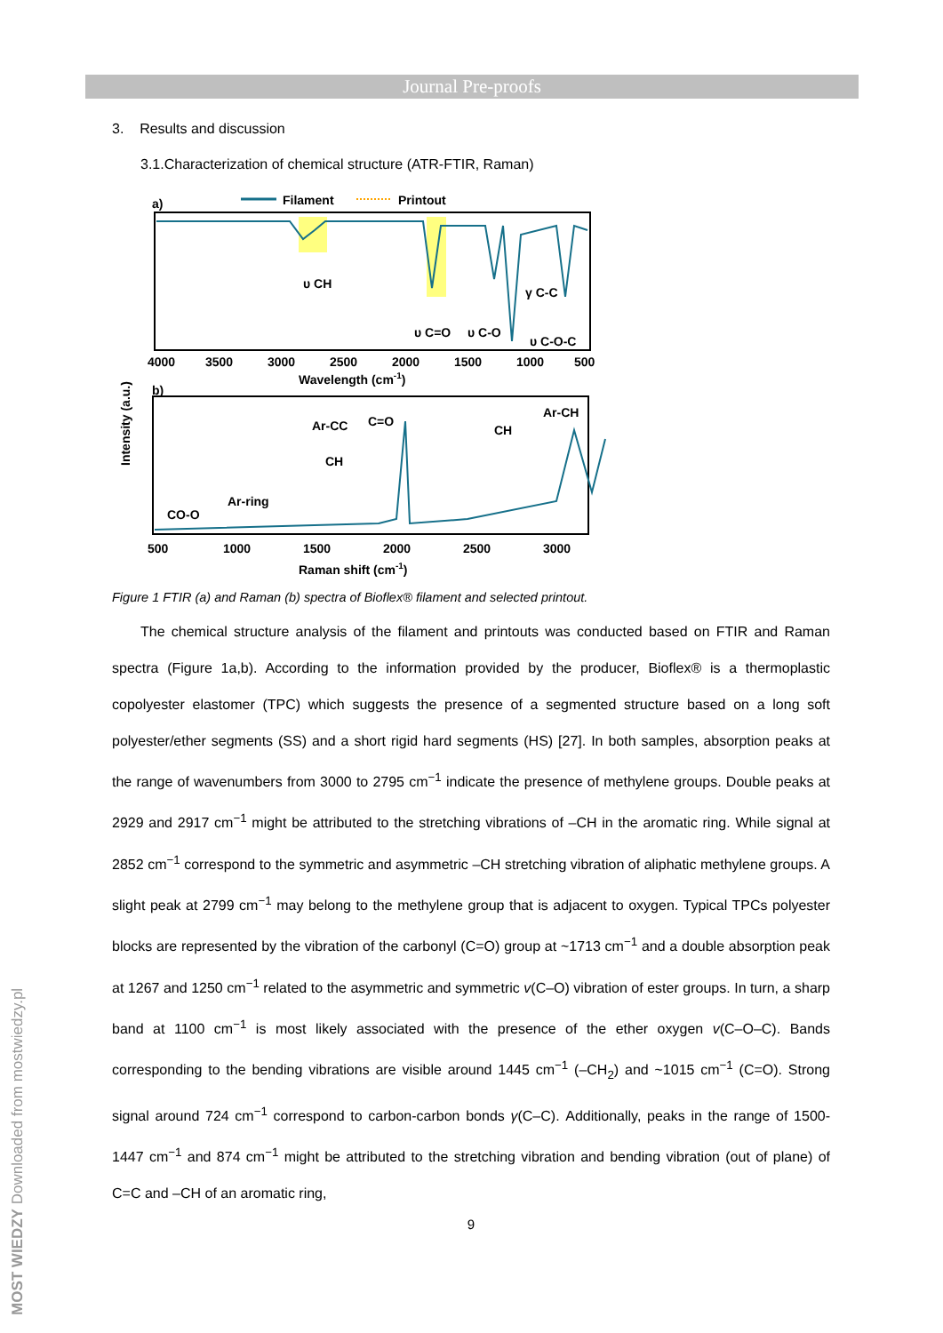Journal Pre-proofs
MOST WIEDZY Downloaded from mostwiedzy.pl
3. Results and discussion
3.1.Characterization of chemical structure (ATR-FTIR, Raman)
a)
Filament
Printout
υ CH
υ C=O
υ C-O
γ C-C
υ C-O-C
4000
3500
3000
2500
2000
1500
1000
500
Wavelength (cm-1)
Intensity (a.u.)
b)
CO-O
Ar-ring
CH
Ar-CC
C=O
CH
Ar-CH
500
1000
1500
2000
2500
3000
Raman shift (cm-1)
Figure 1 FTIR (a) and Raman (b) spectra of Bioflex® filament and selected printout.
The chemical structure analysis of the filament and printouts was conducted based on FTIR and Raman spectra (Figure 1a,b). According to the information provided by the producer, Bioflex® is a thermoplastic copolyester elastomer (TPC) which suggests the presence of a segmented structure based on a long soft polyester/ether segments (SS) and a short rigid hard segments (HS) [27]. In both samples, absorption peaks at the range of wavenumbers from 3000 to 2795 cm<sup>−1</sup> indicate the presence of methylene groups. Double peaks at 2929 and 2917 cm<sup>−1</sup> might be attributed to the stretching vibrations of –CH in the aromatic ring. While signal at 2852 cm<sup>−1</sup> correspond to the symmetric and asymmetric –CH stretching vibration of aliphatic methylene groups. A slight peak at 2799 cm<sup>−1</sup> may belong to the methylene group that is adjacent to oxygen. Typical TPCs polyester blocks are represented by the vibration of the carbonyl (C=O) group at ~1713 cm<sup>−1</sup> and a double absorption peak at 1267 and 1250 cm<sup>−1</sup> related to the asymmetric and symmetric v(C–O) vibration of ester groups. In turn, a sharp band at 1100 cm<sup>−1</sup> is most likely associated with the presence of the ether oxygen v(C–O–C). Bands corresponding to the bending vibrations are visible around 1445 cm<sup>−1</sup> (–CH<sub>2</sub>) and ~1015 cm<sup>−1</sup> (C=O). Strong signal around 724 cm<sup>−1</sup> correspond to carbon-carbon bonds γ(C–C). Additionally, peaks in the range of 1500-1447 cm<sup>−1</sup> and 874 cm<sup>−1</sup> might be attributed to the stretching vibration and bending vibration (out of plane) of C=C and –CH of an aromatic ring,
9